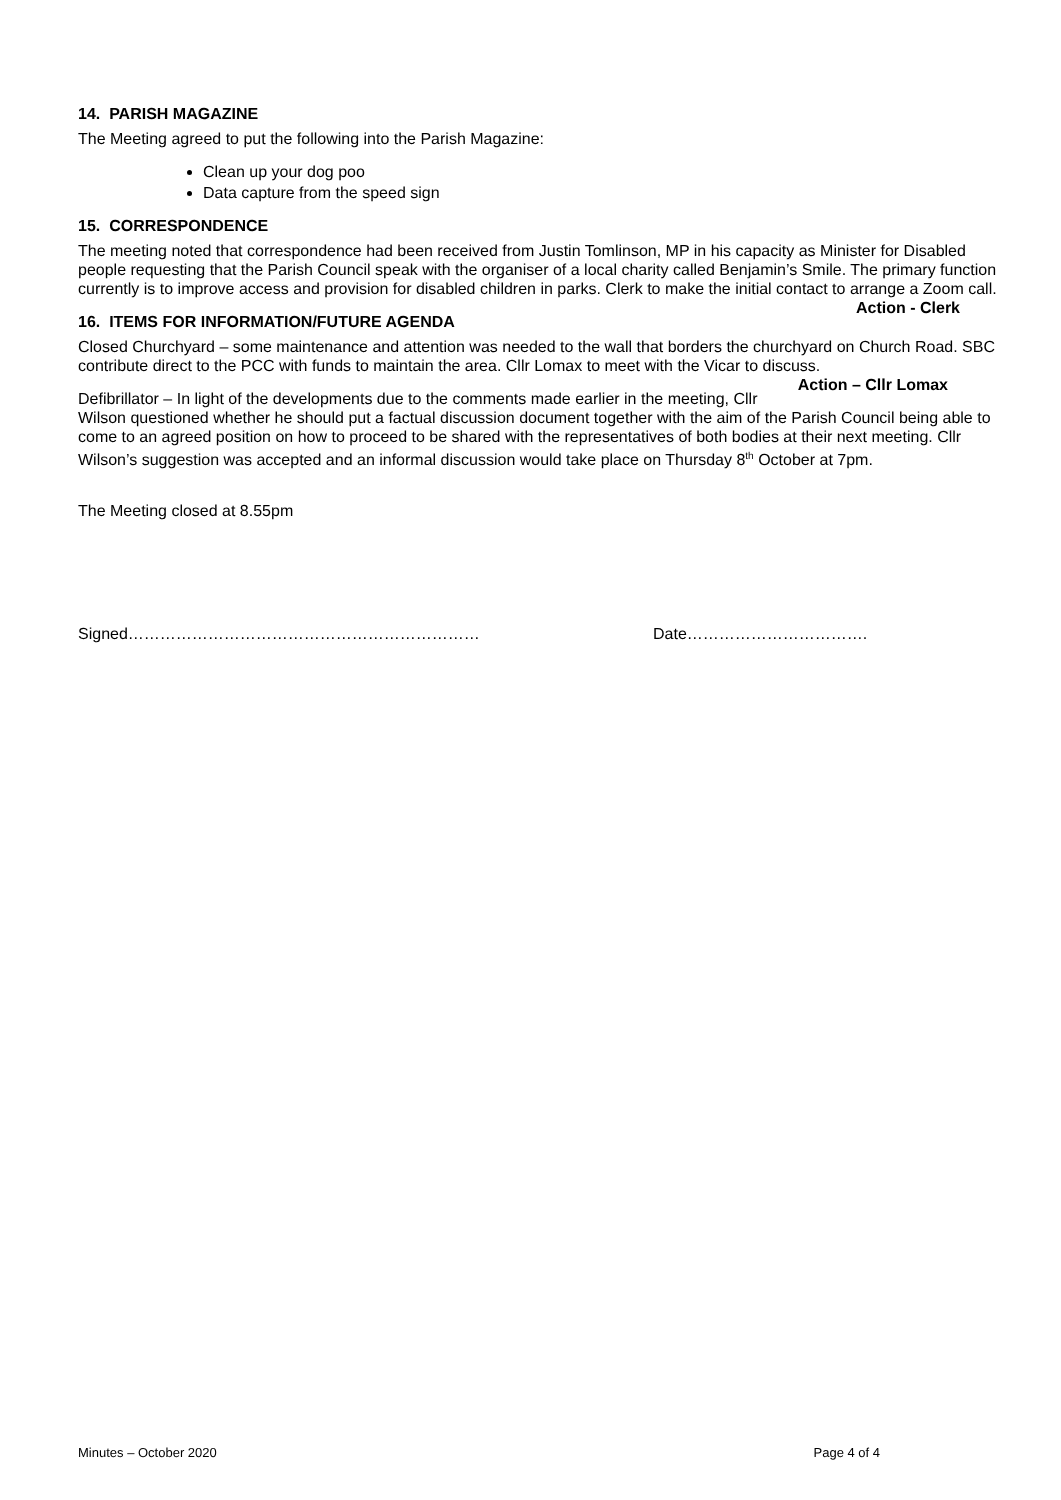14. PARISH MAGAZINE
The Meeting agreed to put the following into the Parish Magazine:
Clean up your dog poo
Data capture from the speed sign
15. CORRESPONDENCE
The meeting noted that correspondence had been received from Justin Tomlinson, MP in his capacity as Minister for Disabled people requesting that the Parish Council speak with the organiser of a local charity called Benjamin’s Smile. The primary function currently is to improve access and provision for disabled children in parks. Clerk to make the initial contact to arrange a Zoom call. Action - Clerk
16. ITEMS FOR INFORMATION/FUTURE AGENDA
Closed Churchyard – some maintenance and attention was needed to the wall that borders the churchyard on Church Road. SBC contribute direct to the PCC with funds to maintain the area. Cllr Lomax to meet with the Vicar to discuss. Action – Cllr Lomax
Defibrillator – In light of the developments due to the comments made earlier in the meeting, Cllr Wilson questioned whether he should put a factual discussion document together with the aim of the Parish Council being able to come to an agreed position on how to proceed to be shared with the representatives of both bodies at their next meeting. Cllr Wilson’s suggestion was accepted and an informal discussion would take place on Thursday 8<sup>th</sup> October at 7pm.
The Meeting closed at 8.55pm
Signed………………………………………………………… Date…………………………….
Minutes – October 2020 Page 4 of 4